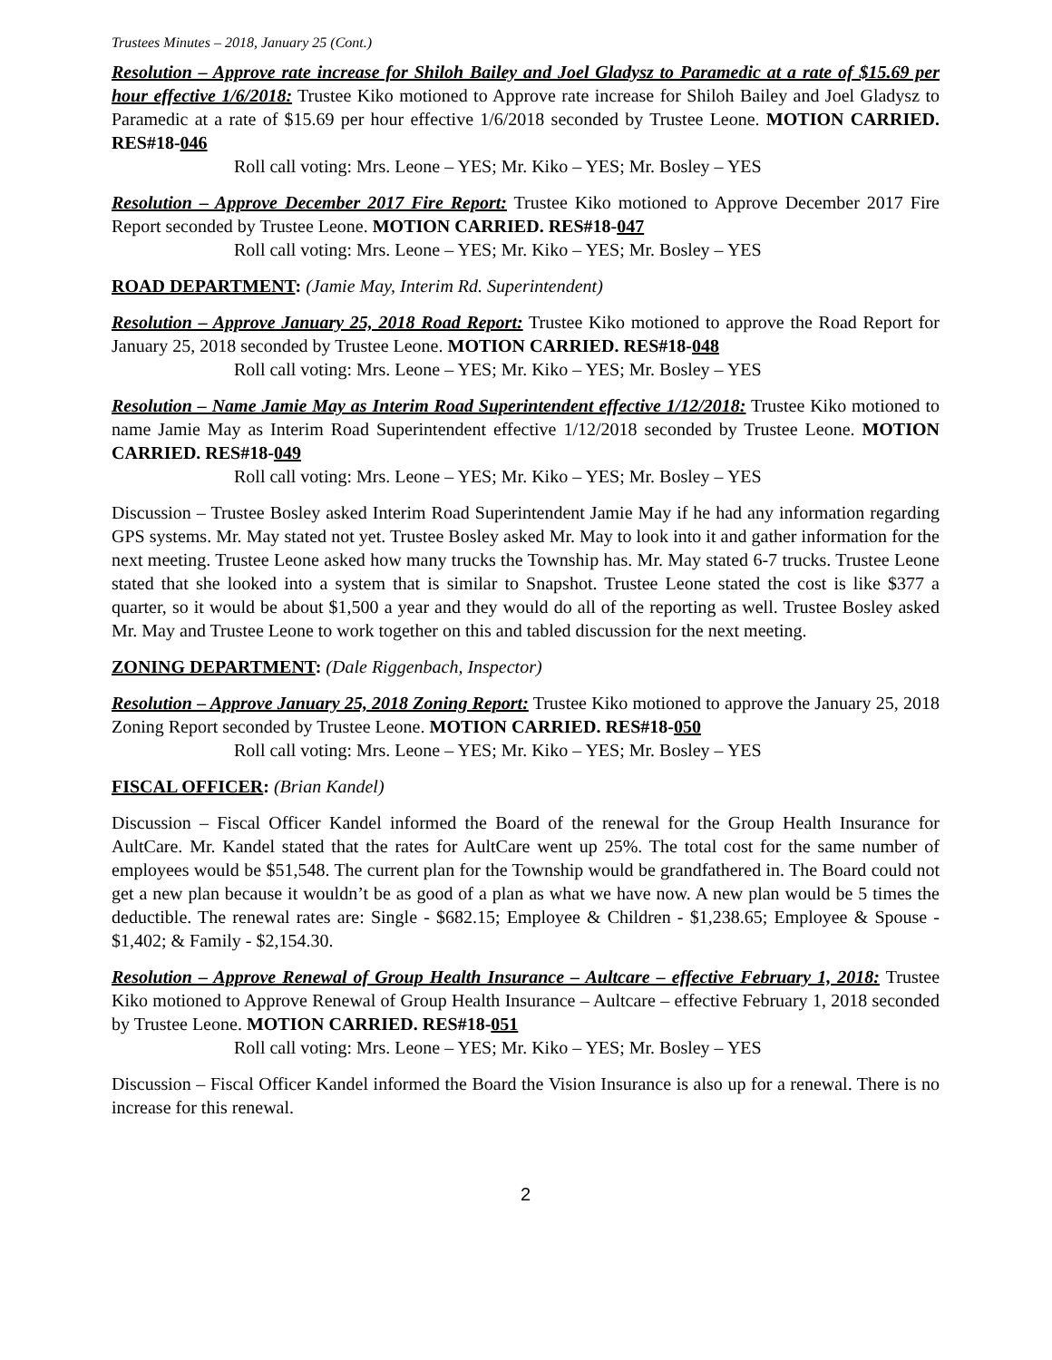Trustees Minutes – 2018, January 25 (Cont.)
Resolution – Approve rate increase for Shiloh Bailey and Joel Gladysz to Paramedic at a rate of $15.69 per hour effective 1/6/2018: Trustee Kiko motioned to Approve rate increase for Shiloh Bailey and Joel Gladysz to Paramedic at a rate of $15.69 per hour effective 1/6/2018 seconded by Trustee Leone. MOTION CARRIED. RES#18-046
Roll call voting: Mrs. Leone – YES; Mr. Kiko – YES; Mr. Bosley – YES
Resolution – Approve December 2017 Fire Report: Trustee Kiko motioned to Approve December 2017 Fire Report seconded by Trustee Leone. MOTION CARRIED. RES#18-047
Roll call voting: Mrs. Leone – YES; Mr. Kiko – YES; Mr. Bosley – YES
ROAD DEPARTMENT: (Jamie May, Interim Rd. Superintendent)
Resolution – Approve January 25, 2018 Road Report: Trustee Kiko motioned to approve the Road Report for January 25, 2018 seconded by Trustee Leone. MOTION CARRIED. RES#18-048
Roll call voting: Mrs. Leone – YES; Mr. Kiko – YES; Mr. Bosley – YES
Resolution – Name Jamie May as Interim Road Superintendent effective 1/12/2018: Trustee Kiko motioned to name Jamie May as Interim Road Superintendent effective 1/12/2018 seconded by Trustee Leone. MOTION CARRIED. RES#18-049
Roll call voting: Mrs. Leone – YES; Mr. Kiko – YES; Mr. Bosley – YES
Discussion – Trustee Bosley asked Interim Road Superintendent Jamie May if he had any information regarding GPS systems. Mr. May stated not yet. Trustee Bosley asked Mr. May to look into it and gather information for the next meeting. Trustee Leone asked how many trucks the Township has. Mr. May stated 6-7 trucks. Trustee Leone stated that she looked into a system that is similar to Snapshot. Trustee Leone stated the cost is like $377 a quarter, so it would be about $1,500 a year and they would do all of the reporting as well. Trustee Bosley asked Mr. May and Trustee Leone to work together on this and tabled discussion for the next meeting.
ZONING DEPARTMENT: (Dale Riggenbach, Inspector)
Resolution – Approve January 25, 2018 Zoning Report: Trustee Kiko motioned to approve the January 25, 2018 Zoning Report seconded by Trustee Leone. MOTION CARRIED. RES#18-050
Roll call voting: Mrs. Leone – YES; Mr. Kiko – YES; Mr. Bosley – YES
FISCAL OFFICER: (Brian Kandel)
Discussion – Fiscal Officer Kandel informed the Board of the renewal for the Group Health Insurance for AultCare. Mr. Kandel stated that the rates for AultCare went up 25%. The total cost for the same number of employees would be $51,548. The current plan for the Township would be grandfathered in. The Board could not get a new plan because it wouldn’t be as good of a plan as what we have now. A new plan would be 5 times the deductible. The renewal rates are: Single - $682.15; Employee & Children - $1,238.65; Employee & Spouse - $1,402; & Family - $2,154.30.
Resolution – Approve Renewal of Group Health Insurance – Aultcare – effective February 1, 2018: Trustee Kiko motioned to Approve Renewal of Group Health Insurance – Aultcare – effective February 1, 2018 seconded by Trustee Leone. MOTION CARRIED. RES#18-051
Roll call voting: Mrs. Leone – YES; Mr. Kiko – YES; Mr. Bosley – YES
Discussion – Fiscal Officer Kandel informed the Board the Vision Insurance is also up for a renewal. There is no increase for this renewal.
2